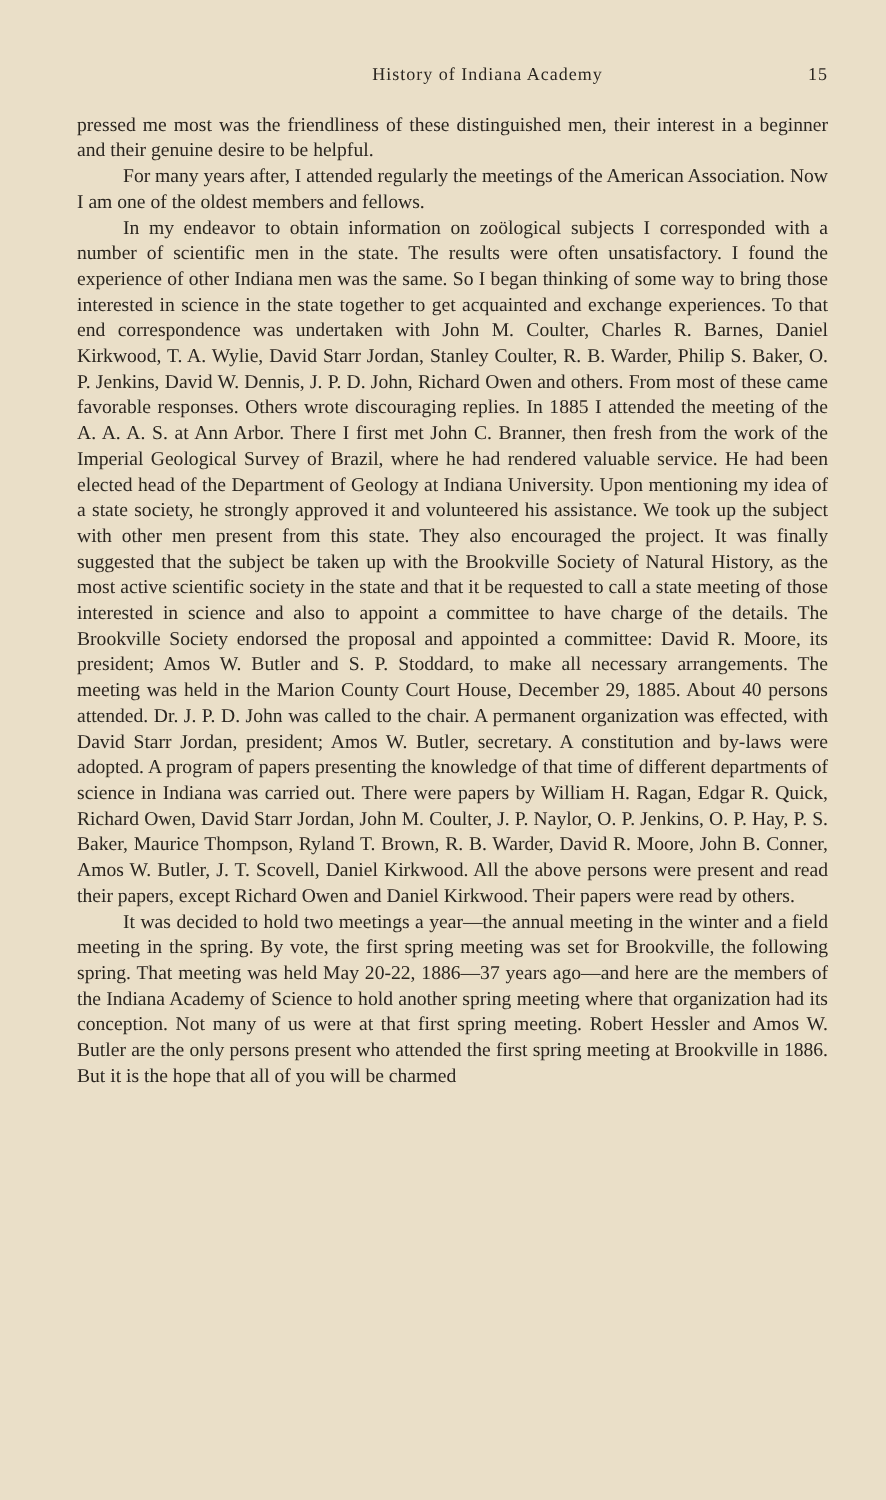History of Indiana Academy 15
pressed me most was the friendliness of these distinguished men, their interest in a beginner and their genuine desire to be helpful.
For many years after, I attended regularly the meetings of the American Association. Now I am one of the oldest members and fellows.
In my endeavor to obtain information on zoölogical subjects I corresponded with a number of scientific men in the state. The results were often unsatisfactory. I found the experience of other Indiana men was the same. So I began thinking of some way to bring those interested in science in the state together to get acquainted and exchange experiences. To that end correspondence was undertaken with John M. Coulter, Charles R. Barnes, Daniel Kirkwood, T. A. Wylie, David Starr Jordan, Stanley Coulter, R. B. Warder, Philip S. Baker, O. P. Jenkins, David W. Dennis, J. P. D. John, Richard Owen and others. From most of these came favorable responses. Others wrote discouraging replies. In 1885 I attended the meeting of the A. A. A. S. at Ann Arbor. There I first met John C. Branner, then fresh from the work of the Imperial Geological Survey of Brazil, where he had rendered valuable service. He had been elected head of the Department of Geology at Indiana University. Upon mentioning my idea of a state society, he strongly approved it and volunteered his assistance. We took up the subject with other men present from this state. They also encouraged the project. It was finally suggested that the subject be taken up with the Brookville Society of Natural History, as the most active scientific society in the state and that it be requested to call a state meeting of those interested in science and also to appoint a committee to have charge of the details. The Brookville Society endorsed the proposal and appointed a committee: David R. Moore, its president; Amos W. Butler and S. P. Stoddard, to make all necessary arrangements. The meeting was held in the Marion County Court House, December 29, 1885. About 40 persons attended. Dr. J. P. D. John was called to the chair. A permanent organization was effected, with David Starr Jordan, president; Amos W. Butler, secretary. A constitution and by-laws were adopted. A program of papers presenting the knowledge of that time of different departments of science in Indiana was carried out. There were papers by William H. Ragan, Edgar R. Quick, Richard Owen, David Starr Jordan, John M. Coulter, J. P. Naylor, O. P. Jenkins, O. P. Hay, P. S. Baker, Maurice Thompson, Ryland T. Brown, R. B. Warder, David R. Moore, John B. Conner, Amos W. Butler, J. T. Scovell, Daniel Kirkwood. All the above persons were present and read their papers, except Richard Owen and Daniel Kirkwood. Their papers were read by others.
It was decided to hold two meetings a year—the annual meeting in the winter and a field meeting in the spring. By vote, the first spring meeting was set for Brookville, the following spring. That meeting was held May 20-22, 1886—37 years ago—and here are the members of the Indiana Academy of Science to hold another spring meeting where that organization had its conception. Not many of us were at that first spring meeting. Robert Hessler and Amos W. Butler are the only persons present who attended the first spring meeting at Brookville in 1886. But it is the hope that all of you will be charmed